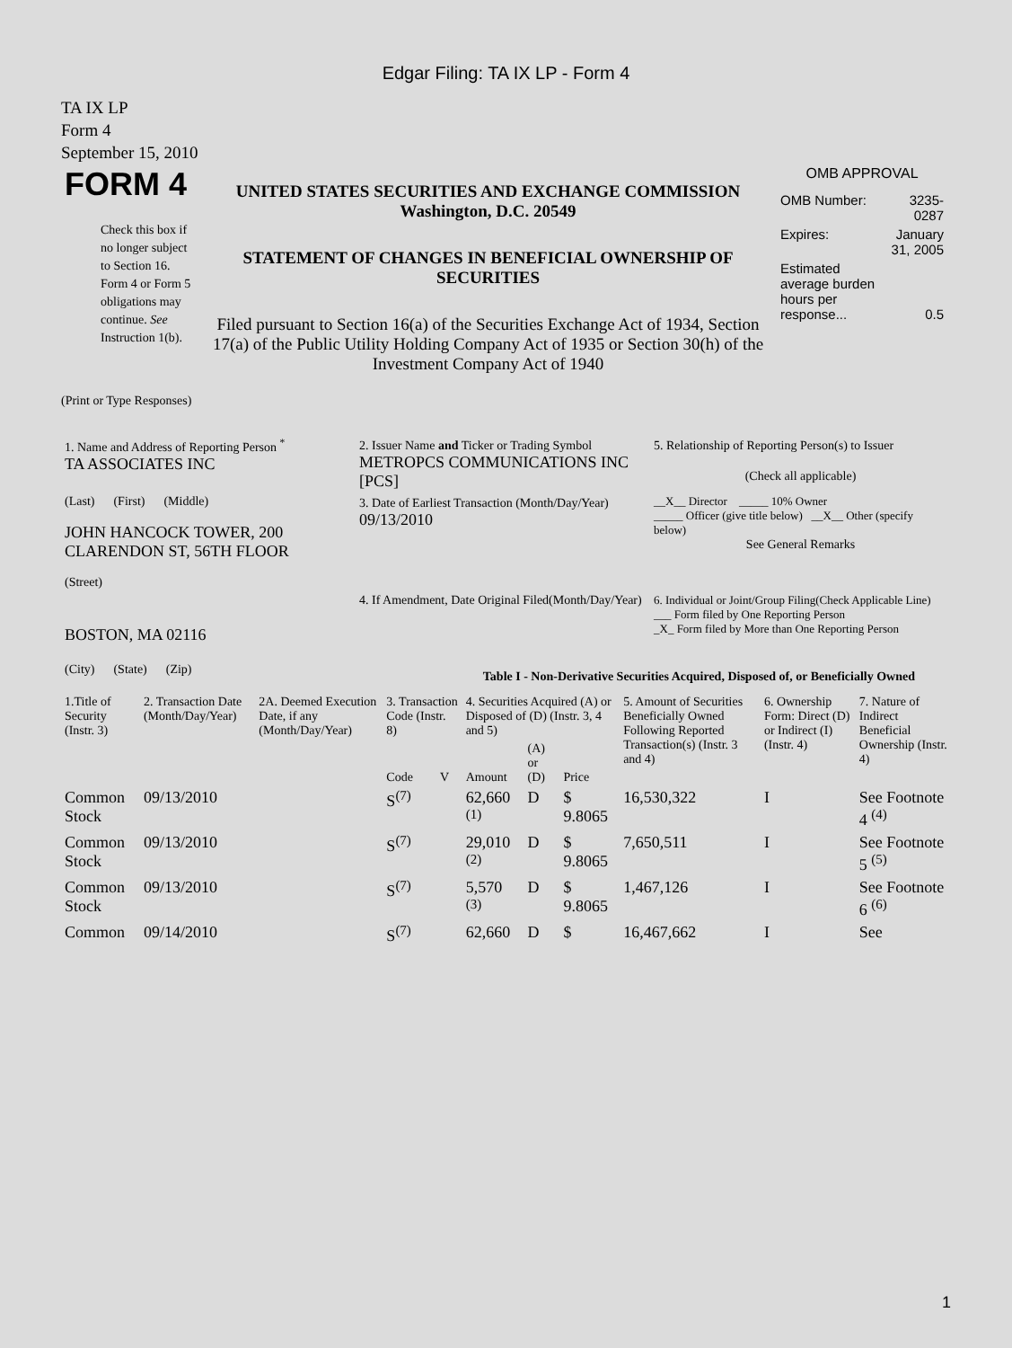Edgar Filing: TA IX LP - Form 4
TA IX LP
Form 4
September 15, 2010
| FORM 4 Check this box if no longer subject to Section 16. Form 4 or Form 5 obligations may continue. See Instruction 1(b). | UNITED STATES SECURITIES AND EXCHANGE COMMISSION Washington, D.C. 20549 STATEMENT OF CHANGES IN BENEFICIAL OWNERSHIP OF SECURITIES Filed pursuant to Section 16(a) of the Securities Exchange Act of 1934, Section 17(a) of the Public Utility Holding Company Act of 1935 or Section 30(h) of the Investment Company Act of 1940 | OMB APPROVAL / OMB Number: / 3235-0287 / / Expires: / January 31, 2005 / / Estimated average burden hours per response... / 0.5 / |
(Print or Type Responses)
| 1. Name and Address of Reporting Person <sup>*</sup> TA ASSOCIATES INC | 2. Issuer Name and Ticker or Trading Symbol METROPCS COMMUNICATIONS INC [PCS] | 5. Relationship of Reporting Person(s) to Issuer (Check all applicable) |
| (Last) (First) (Middle) JOHN HANCOCK TOWER, 200 CLARENDON ST, 56TH FLOOR (Street) | 3. Date of Earliest Transaction (Month/Day/Year) 09/13/2010 | __X__ Director _____ 10% Owner _____ Officer (give title below) __X__ Other (specify below) See General Remarks |
| BOSTON, MA 02116 (City) (State) (Zip) | 4. If Amendment, Date Original Filed(Month/Day/Year) | 6. Individual or Joint/Group Filing(Check Applicable Line) ___ Form filed by One Reporting Person _X_ Form filed by More than One Reporting Person |
Table I - Non-Derivative Securities Acquired, Disposed of, or Beneficially Owned
| 1.Title of Security (Instr. 3) | 2. Transaction Date (Month/Day/Year) | 2A. Deemed Execution Date, if any (Month/Day/Year) | 3. Transaction Code (Instr. 8) | | 4. Securities Acquired (A) or Disposed of (D) (Instr. 3, 4 and 5) | | | 5. Amount of Securities Beneficially Owned Following Reported Transaction(s) (Instr. 3 and 4) | 6. Ownership Form: Direct (D) or Indirect (I) (Instr. 4) | 7. Nature of Indirect Beneficial Ownership (Instr. 4) |
| --- | --- | --- | --- | --- | --- | --- | --- | --- | --- | --- |
| | | | Code | V | Amount | (A) or (D) | Price | | | |
| Common Stock | 09/13/2010 | | S<sup>(7)</sup> | | 62,660 <sup>(1)</sup> | D | $ 9.8065 | 16,530,322 | I | See Footnote 4 <sup>(4)</sup> |
| Common Stock | 09/13/2010 | | S<sup>(7)</sup> | | 29,010 <sup>(2)</sup> | D | $ 9.8065 | 7,650,511 | I | See Footnote 5 <sup>(5)</sup> |
| Common Stock | 09/13/2010 | | S<sup>(7)</sup> | | 5,570 <sup>(3)</sup> | D | $ 9.8065 | 1,467,126 | I | See Footnote 6 <sup>(6)</sup> |
| Common | 09/14/2010 | | S<sup>(7)</sup> | | 62,660 | D | $ | 16,467,662 | I | See |
1